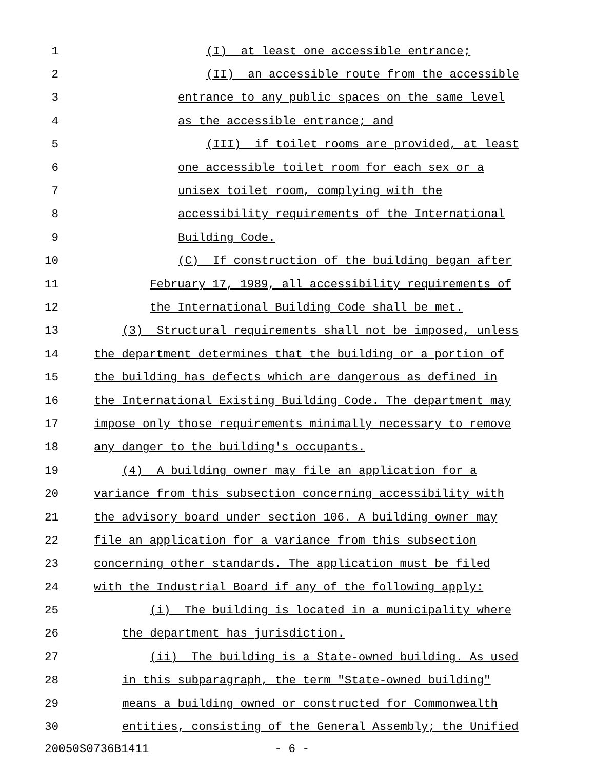1 (I) at least one accessible entrance;
2 (II) an accessible route from the accessible
3 entrance to any public spaces on the same level
4 as the accessible entrance; and
5 (III) if toilet rooms are provided, at least
6 one accessible toilet room for each sex or a
7 unisex toilet room, complying with the
8 accessibility requirements of the International
9 Building Code.
10 (C) If construction of the building began after
11 February 17, 1989, all accessibility requirements of
12 the International Building Code shall be met.
13 (3) Structural requirements shall not be imposed, unless
14 the department determines that the building or a portion of
15 the building has defects which are dangerous as defined in
16 the International Existing Building Code. The department may
17 impose only those requirements minimally necessary to remove
18 any danger to the building's occupants.
19 (4) A building owner may file an application for a
20 variance from this subsection concerning accessibility with
21 the advisory board under section 106. A building owner may
22 file an application for a variance from this subsection
23 concerning other standards. The application must be filed
24 with the Industrial Board if any of the following apply:
25 (i) The building is located in a municipality where
26 the department has jurisdiction.
27 (ii) The building is a State-owned building. As used
28 in this subparagraph, the term "State-owned building"
29 means a building owned or constructed for Commonwealth
30 entities, consisting of the General Assembly; the Unified
20050S0736B1411 - 6 -